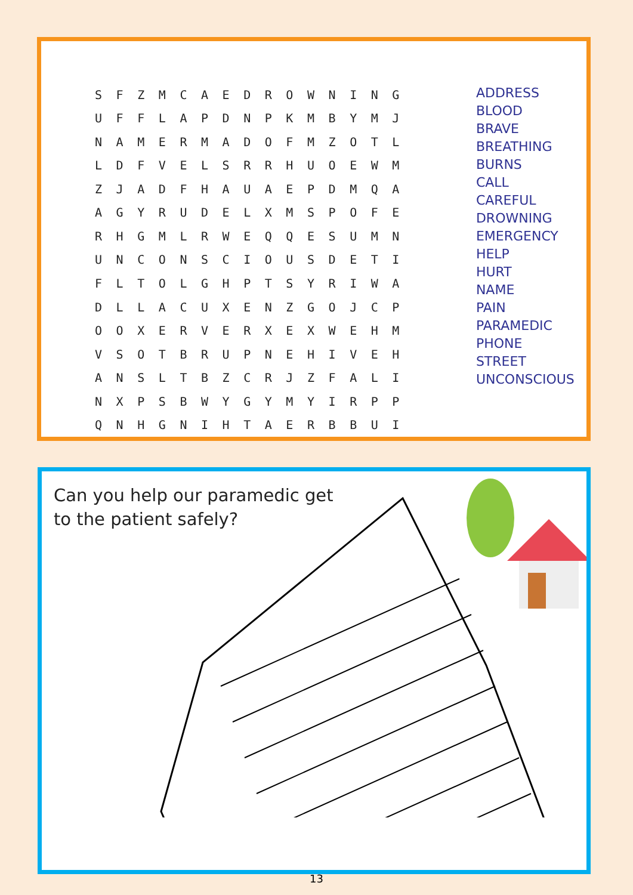| S | F | Z | M | C | A | E | D | R | O | W | N | I | N | G |
| U | F | F | L | A | P | D | N | P | K | M | B | Y | M | J |
| N | A | M | E | R | M | A | D | O | F | M | Z | O | T | L |
| L | D | F | V | E | L | S | R | R | H | U | O | E | W | M |
| Z | J | A | D | F | H | A | U | A | E | P | D | M | Q | A |
| A | G | Y | R | U | D | E | L | X | M | S | P | O | F | E |
| R | H | G | M | L | R | W | E | Q | Q | E | S | U | M | N |
| U | N | C | O | N | S | C | I | O | U | S | D | E | T | I |
| F | L | T | O | L | G | H | P | T | S | Y | R | I | W | A |
| D | L | L | A | C | U | X | E | N | Z | G | O | J | C | P |
| O | O | X | E | R | V | E | R | X | E | X | W | E | H | M |
| V | S | O | T | B | R | U | P | N | E | H | I | V | E | H |
| A | N | S | L | T | B | Z | C | R | J | Z | F | A | L | I |
| N | X | P | S | B | W | Y | G | Y | M | Y | I | R | P | P |
| Q | N | H | G | N | I | H | T | A | E | R | B | B | U | I |
ADDRESS
BLOOD
BRAVE
BREATHING
BURNS
CALL
CAREFUL
DROWNING
EMERGENCY
HELP
HURT
NAME
PAIN
PARAMEDIC
PHONE
STREET
UNCONSCIOUS
Can you help our paramedic get
to the patient safely?
13